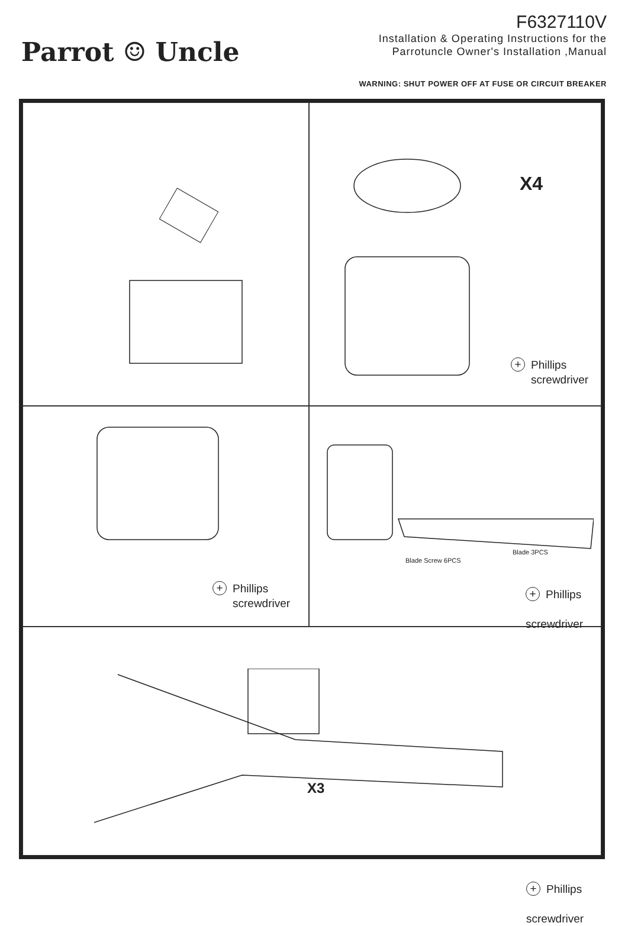Parrot ☺ Uncle
F6327110V
Installation & Operating Instructions for the
Parrotuncle Owner's Installation ,Manual
WARNING: SHUT POWER OFF AT FUSE OR CIRCUIT BREAKER
X4
+ Phillips
screwdriver
+ Phillips
screwdriver
Blade 3PCS
Blade Screw 6PCS
+ Phillips
screwdriver
X3
+ Phillips
screwdriver